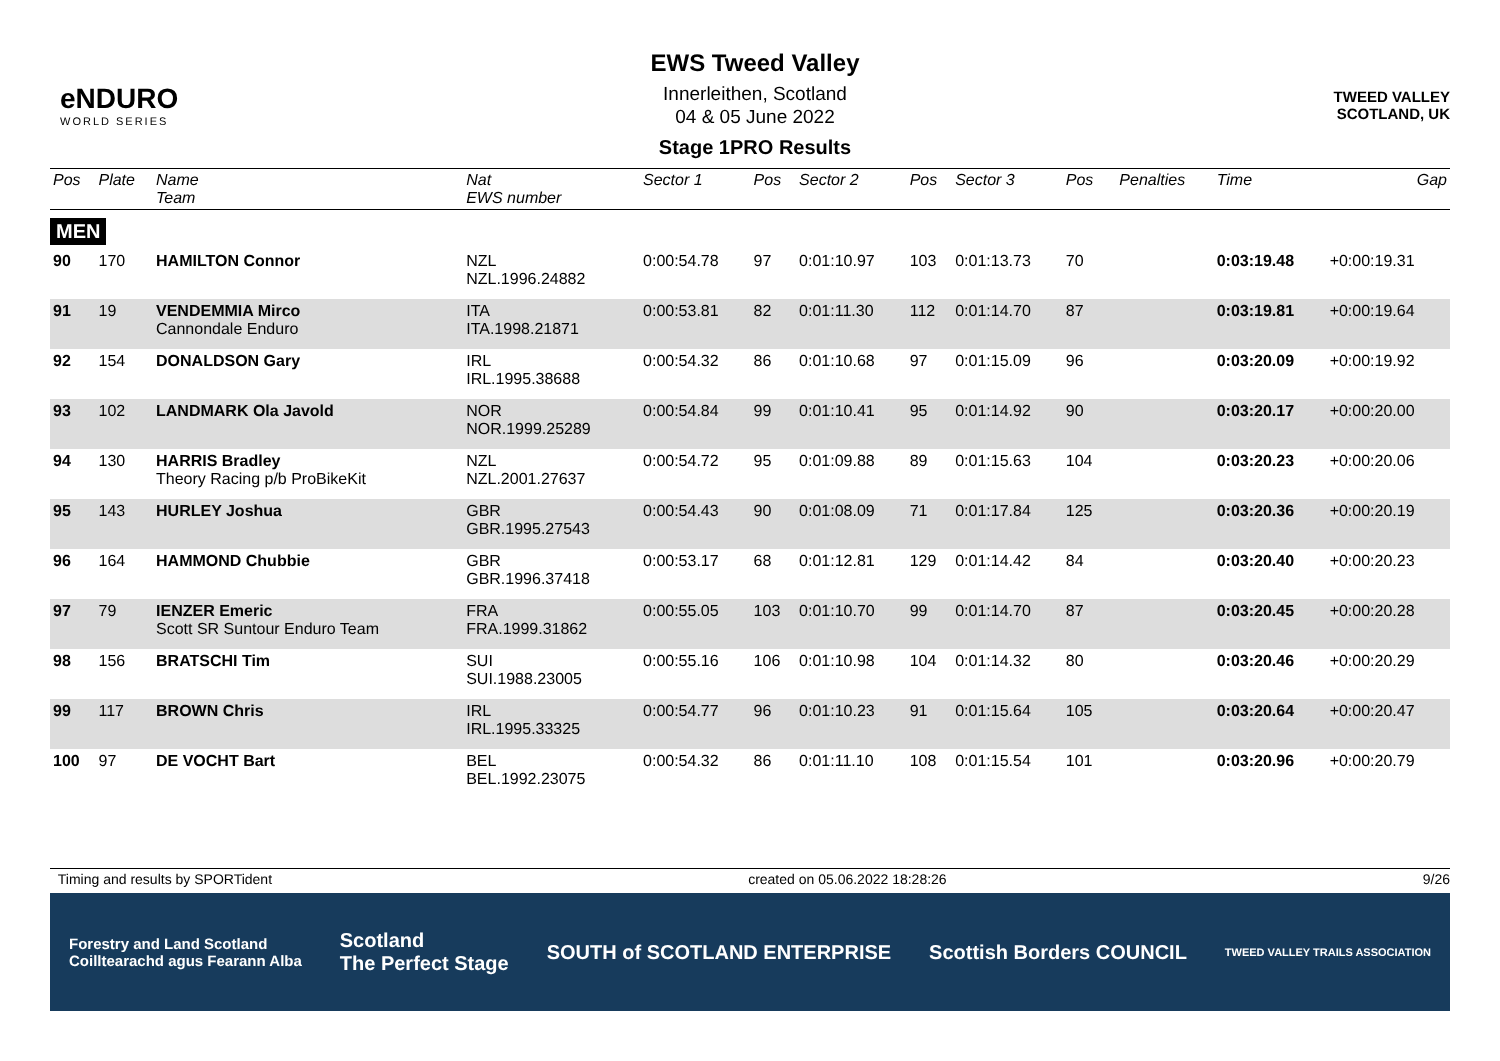eNDURO
WORLD SERIES
EWS Tweed Valley
Innerleithen, Scotland
04 & 05 June 2022
Stage 1PRO Results
TWEED VALLEY
SCOTLAND, UK
| Pos | Plate | Name Team | Nat EWS number | Sector 1 | Pos | Sector 2 | Pos | Sector 3 | Pos | | Penalties | Time | Gap |
| --- | --- | --- | --- | --- | --- | --- | --- | --- | --- | --- | --- | --- | --- |
| MEN | | | | | | | | | | | | | |
| 90 | 170 | HAMILTON Connor | NZL NZL.1996.24882 | 0:00:54.78 | 97 | 0:01:10.97 | 103 | 0:01:13.73 | 70 | | | 0:03:19.48 | +0:00:19.31 |
| 91 | 19 | VENDEMMIA Mirco Cannondale Enduro | ITA ITA.1998.21871 | 0:00:53.81 | 82 | 0:01:11.30 | 112 | 0:01:14.70 | 87 | | | 0:03:19.81 | +0:00:19.64 |
| 92 | 154 | DONALDSON Gary | IRL IRL.1995.38688 | 0:00:54.32 | 86 | 0:01:10.68 | 97 | 0:01:15.09 | 96 | | | 0:03:20.09 | +0:00:19.92 |
| 93 | 102 | LANDMARK Ola Javold | NOR NOR.1999.25289 | 0:00:54.84 | 99 | 0:01:10.41 | 95 | 0:01:14.92 | 90 | | | 0:03:20.17 | +0:00:20.00 |
| 94 | 130 | HARRIS Bradley Theory Racing p/b ProBikeKit | NZL NZL.2001.27637 | 0:00:54.72 | 95 | 0:01:09.88 | 89 | 0:01:15.63 | 104 | | | 0:03:20.23 | +0:00:20.06 |
| 95 | 143 | HURLEY Joshua | GBR GBR.1995.27543 | 0:00:54.43 | 90 | 0:01:08.09 | 71 | 0:01:17.84 | 125 | | | 0:03:20.36 | +0:00:20.19 |
| 96 | 164 | HAMMOND Chubbie | GBR GBR.1996.37418 | 0:00:53.17 | 68 | 0:01:12.81 | 129 | 0:01:14.42 | 84 | | | 0:03:20.40 | +0:00:20.23 |
| 97 | 79 | IENZER Emeric Scott SR Suntour Enduro Team | FRA FRA.1999.31862 | 0:00:55.05 | 103 | 0:01:10.70 | 99 | 0:01:14.70 | 87 | | | 0:03:20.45 | +0:00:20.28 |
| 98 | 156 | BRATSCHI Tim | SUI SUI.1988.23005 | 0:00:55.16 | 106 | 0:01:10.98 | 104 | 0:01:14.32 | 80 | | | 0:03:20.46 | +0:00:20.29 |
| 99 | 117 | BROWN Chris | IRL IRL.1995.33325 | 0:00:54.77 | 96 | 0:01:10.23 | 91 | 0:01:15.64 | 105 | | | 0:03:20.64 | +0:00:20.47 |
| 100 | 97 | DE VOCHT Bart | BEL BEL.1992.23075 | 0:00:54.32 | 86 | 0:01:11.10 | 108 | 0:01:15.54 | 101 | | | 0:03:20.96 | +0:00:20.79 |
Timing and results by SPORTident created on 05.06.2022 18:28:26 9/26
Forestry and Land Scotland
Coilltearachd agus Fearann Alba Scotland
The Perfect Stage SOUTH of SCOTLAND ENTERPRISE Scottish Borders COUNCIL TWEED VALLEY TRAILS ASSOCIATION